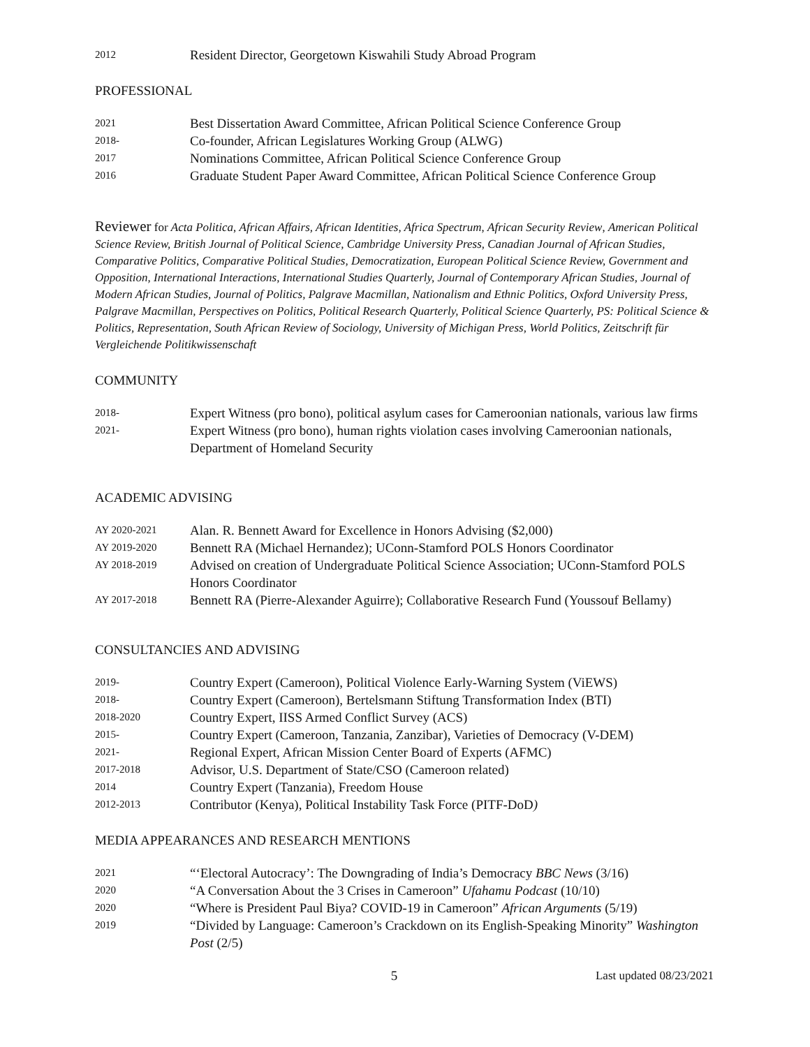2012
Resident Director, Georgetown Kiswahili Study Abroad Program
PROFESSIONAL
2021
Best Dissertation Award Committee, African Political Science Conference Group
2018-
Co-founder, African Legislatures Working Group (ALWG)
2017
Nominations Committee, African Political Science Conference Group
2016
Graduate Student Paper Award Committee, African Political Science Conference Group
Reviewer for Acta Politica, African Affairs, African Identities, Africa Spectrum, African Security Review, American Political Science Review, British Journal of Political Science, Cambridge University Press, Canadian Journal of African Studies, Comparative Politics, Comparative Political Studies, Democratization, European Political Science Review, Government and Opposition, International Interactions, International Studies Quarterly, Journal of Contemporary African Studies, Journal of Modern African Studies, Journal of Politics, Palgrave Macmillan, Nationalism and Ethnic Politics, Oxford University Press, Palgrave Macmillan, Perspectives on Politics, Political Research Quarterly, Political Science Quarterly, PS: Political Science & Politics, Representation, South African Review of Sociology, University of Michigan Press, World Politics, Zeitschrift für Vergleichende Politikwissenschaft
COMMUNITY
2018-
Expert Witness (pro bono), political asylum cases for Cameroonian nationals, various law firms
2021-
Expert Witness (pro bono), human rights violation cases involving Cameroonian nationals, Department of Homeland Security
ACADEMIC ADVISING
AY 2020-2021
Alan. R. Bennett Award for Excellence in Honors Advising ($2,000)
AY 2019-2020
Bennett RA (Michael Hernandez); UConn-Stamford POLS Honors Coordinator
AY 2018-2019
Advised on creation of Undergraduate Political Science Association; UConn-Stamford POLS Honors Coordinator
AY 2017-2018
Bennett RA (Pierre-Alexander Aguirre); Collaborative Research Fund (Youssouf Bellamy)
CONSULTANCIES AND ADVISING
2019-
Country Expert (Cameroon), Political Violence Early-Warning System (ViEWS)
2018-
Country Expert (Cameroon), Bertelsmann Stiftung Transformation Index (BTI)
2018-2020
Country Expert, IISS Armed Conflict Survey (ACS)
2015-
Country Expert (Cameroon, Tanzania, Zanzibar), Varieties of Democracy (V-DEM)
2021-
Regional Expert, African Mission Center Board of Experts (AFMC)
2017-2018
Advisor, U.S. Department of State/CSO (Cameroon related)
2014
Country Expert (Tanzania), Freedom House
2012-2013
Contributor (Kenya), Political Instability Task Force (PITF-DoD)
MEDIA APPEARANCES AND RESEARCH MENTIONS
2021
“‘Electoral Autocracy’: The Downgrading of India’s Democracy BBC News (3/16)
2020
“A Conversation About the 3 Crises in Cameroon” Ufahamu Podcast (10/10)
2020
“Where is President Paul Biya? COVID-19 in Cameroon” African Arguments (5/19)
2019
“Divided by Language: Cameroon’s Crackdown on its English-Speaking Minority” Washington Post (2/5)
5 Last updated 08/23/2021